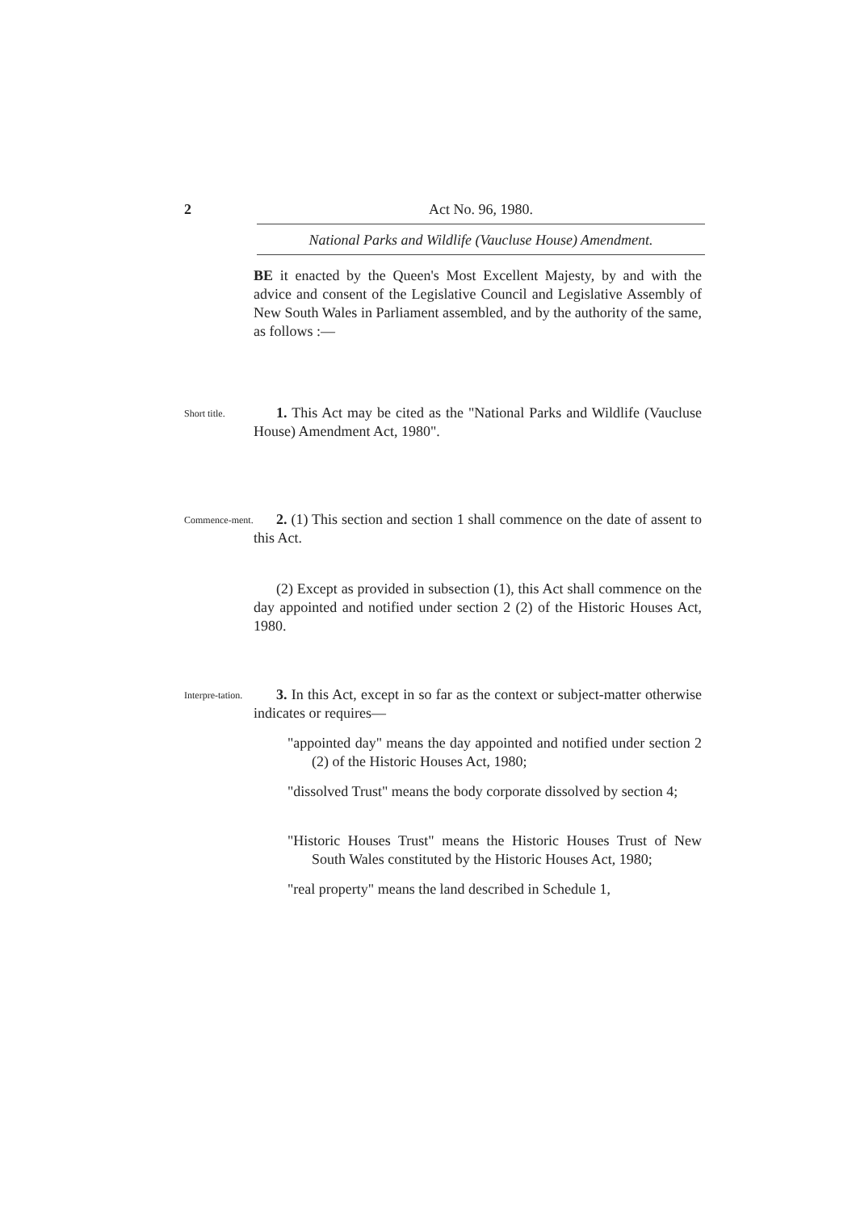2 Act No. 96, 1980.
National Parks and Wildlife (Vaucluse House) Amendment.
BE it enacted by the Queen's Most Excellent Majesty, by and with the advice and consent of the Legislative Council and Legislative Assembly of New South Wales in Parliament assembled, and by the authority of the same, as follows :—
Short title.
1. This Act may be cited as the "National Parks and Wildlife (Vaucluse House) Amendment Act, 1980".
Commence-ment.
2. (1) This section and section 1 shall commence on the date of assent to this Act.
(2) Except as provided in subsection (1), this Act shall commence on the day appointed and notified under section 2 (2) of the Historic Houses Act, 1980.
Interpre-tation.
3. In this Act, except in so far as the context or subject-matter otherwise indicates or requires—
"appointed day" means the day appointed and notified under section 2 (2) of the Historic Houses Act, 1980;
"dissolved Trust" means the body corporate dissolved by section 4;
"Historic Houses Trust" means the Historic Houses Trust of New South Wales constituted by the Historic Houses Act, 1980;
"real property" means the land described in Schedule 1,